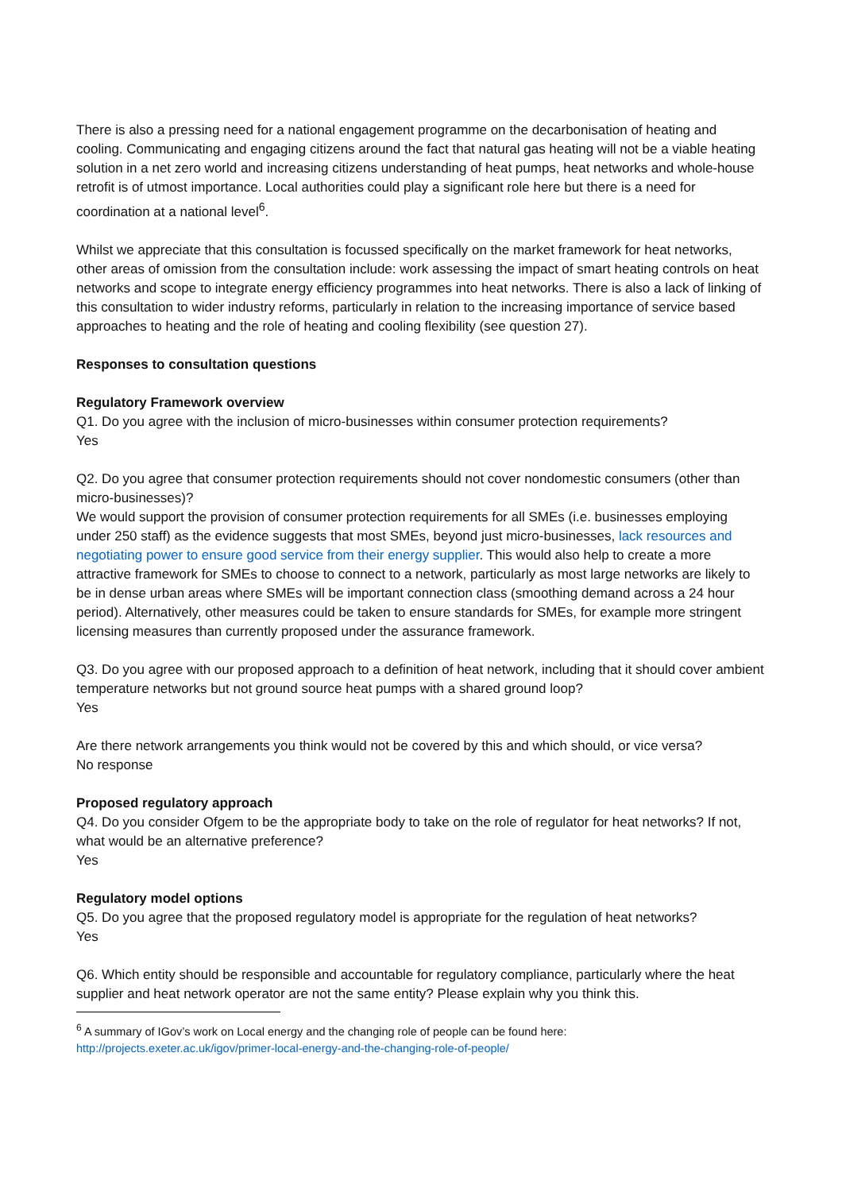There is also a pressing need for a national engagement programme on the decarbonisation of heating and cooling. Communicating and engaging citizens around the fact that natural gas heating will not be a viable heating solution in a net zero world and increasing citizens understanding of heat pumps, heat networks and whole-house retrofit is of utmost importance. Local authorities could play a significant role here but there is a need for coordination at a national level<sup>6</sup>.
Whilst we appreciate that this consultation is focussed specifically on the market framework for heat networks, other areas of omission from the consultation include: work assessing the impact of smart heating controls on heat networks and scope to integrate energy efficiency programmes into heat networks. There is also a lack of linking of this consultation to wider industry reforms, particularly in relation to the increasing importance of service based approaches to heating and the role of heating and cooling flexibility (see question 27).
Responses to consultation questions
Regulatory Framework overview
Q1. Do you agree with the inclusion of micro-businesses within consumer protection requirements?
Yes
Q2. Do you agree that consumer protection requirements should not cover nondomestic consumers (other than micro-businesses)?
We would support the provision of consumer protection requirements for all SMEs (i.e. businesses employing under 250 staff) as the evidence suggests that most SMEs, beyond just micro-businesses, lack resources and negotiating power to ensure good service from their energy supplier. This would also help to create a more attractive framework for SMEs to choose to connect to a network, particularly as most large networks are likely to be in dense urban areas where SMEs will be important connection class (smoothing demand across a 24 hour period). Alternatively, other measures could be taken to ensure standards for SMEs, for example more stringent licensing measures than currently proposed under the assurance framework.
Q3. Do you agree with our proposed approach to a definition of heat network, including that it should cover ambient temperature networks but not ground source heat pumps with a shared ground loop?
Yes
Are there network arrangements you think would not be covered by this and which should, or vice versa?
No response
Proposed regulatory approach
Q4. Do you consider Ofgem to be the appropriate body to take on the role of regulator for heat networks? If not, what would be an alternative preference?
Yes
Regulatory model options
Q5. Do you agree that the proposed regulatory model is appropriate for the regulation of heat networks?
Yes
Q6. Which entity should be responsible and accountable for regulatory compliance, particularly where the heat supplier and heat network operator are not the same entity? Please explain why you think this.
<sup>6</sup> A summary of IGov’s work on Local energy and the changing role of people can be found here:
http://projects.exeter.ac.uk/igov/primer-local-energy-and-the-changing-role-of-people/